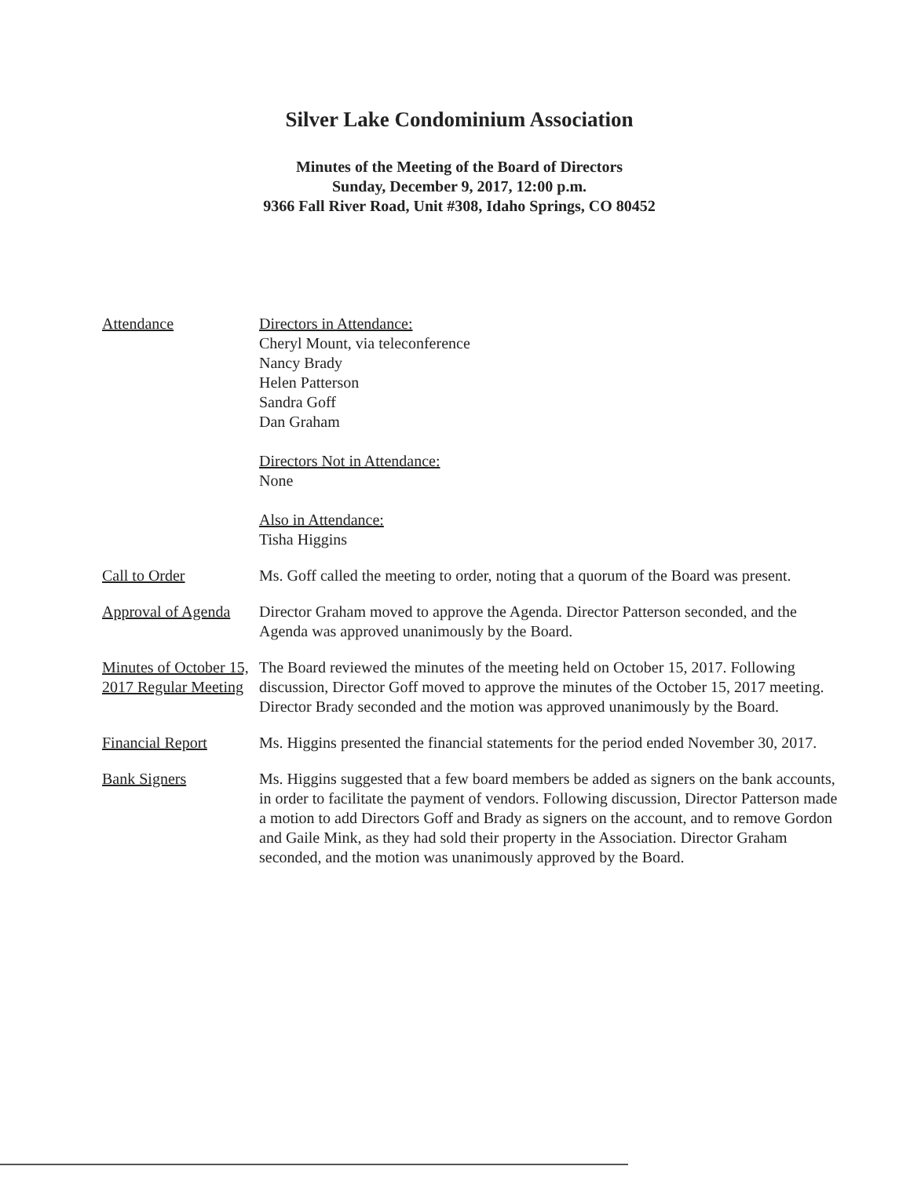Silver Lake Condominium Association
Minutes of the Meeting of the Board of Directors
Sunday, December 9, 2017, 12:00 p.m.
9366 Fall River Road, Unit #308, Idaho Springs, CO 80452
Attendance Directors in Attendance:
Cheryl Mount, via teleconference
Nancy Brady
Helen Patterson
Sandra Goff
Dan Graham
Directors Not in Attendance:
None
Also in Attendance:
Tisha Higgins
Call to Order Ms. Goff called the meeting to order, noting that a quorum of the Board was present.
Approval of Agenda
Director Graham moved to approve the Agenda. Director Patterson seconded, and the Agenda was approved unanimously by the Board.
Minutes of October 15, 2017 Regular Meeting
The Board reviewed the minutes of the meeting held on October 15, 2017. Following discussion, Director Goff moved to approve the minutes of the October 15, 2017 meeting. Director Brady seconded and the motion was approved unanimously by the Board.
Financial Report Ms. Higgins presented the financial statements for the period ended November 30, 2017.
Bank Signers Ms. Higgins suggested that a few board members be added as signers on the bank accounts, in order to facilitate the payment of vendors. Following discussion, Director Patterson made a motion to add Directors Goff and Brady as signers on the account, and to remove Gordon and Gaile Mink, as they had sold their property in the Association. Director Graham seconded, and the motion was unanimously approved by the Board.